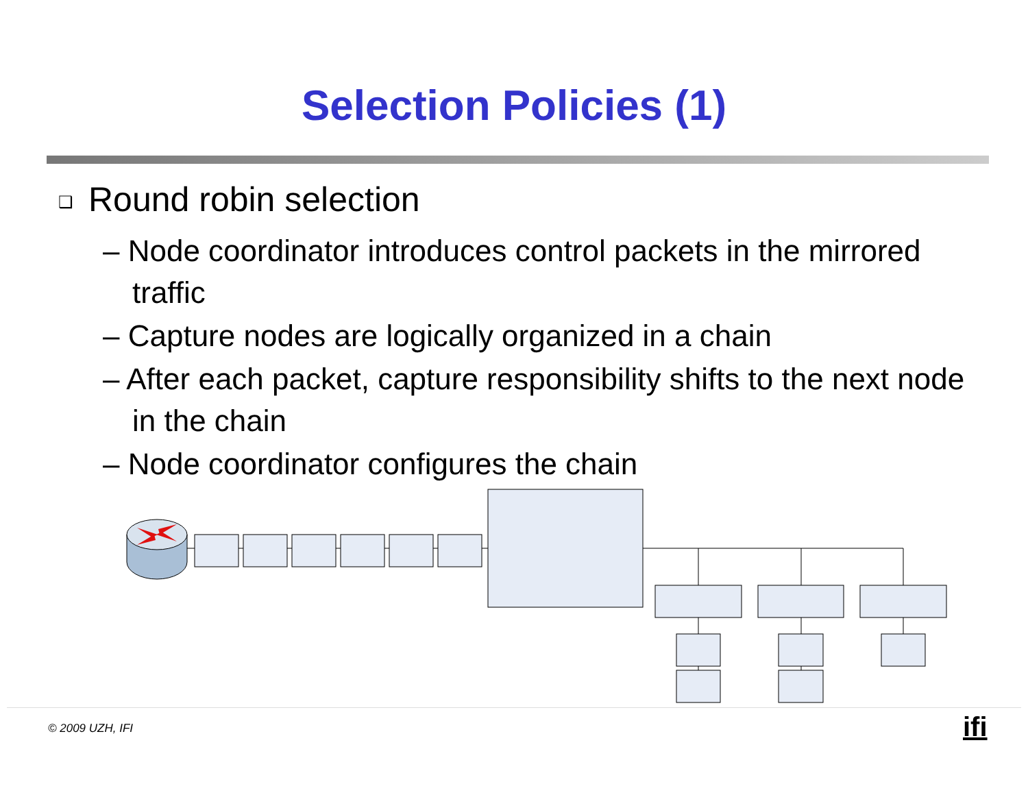Selection Policies (1)
❑ Round robin selection
– Node coordinator introduces control packets in the mirrored traffic
– Capture nodes are logically organized in a chain
– After each packet, capture responsibility shifts to the next node in the chain
– Node coordinator configures the chain
© 2009 UZH, IFI ifi